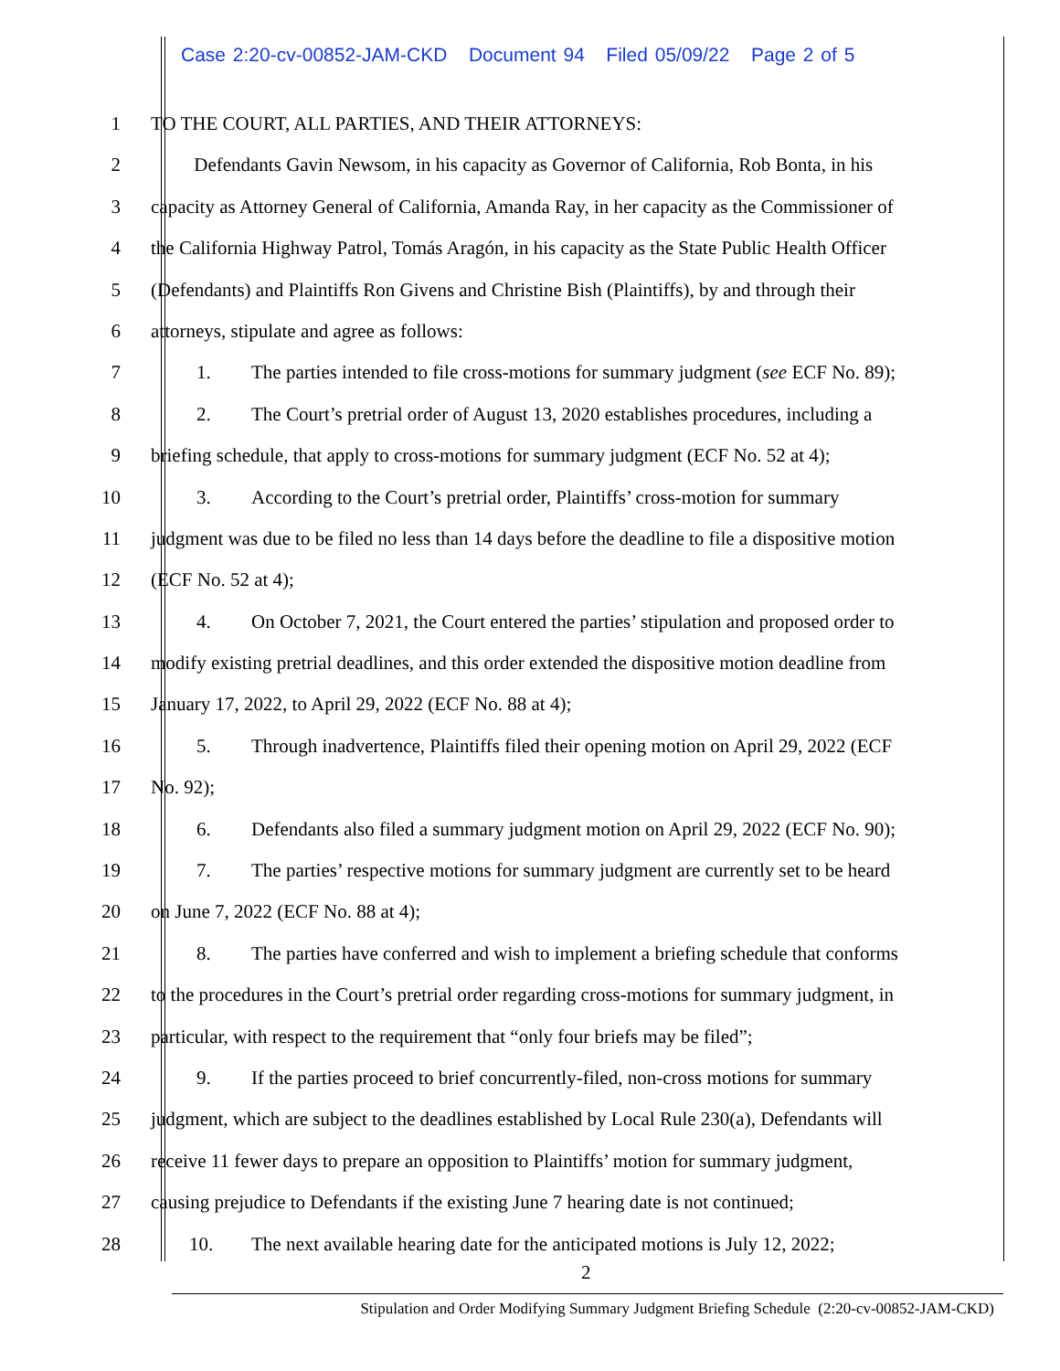Case 2:20-cv-00852-JAM-CKD Document 94 Filed 05/09/22 Page 2 of 5
1 TO THE COURT, ALL PARTIES, AND THEIR ATTORNEYS:
2 Defendants Gavin Newsom, in his capacity as Governor of California, Rob Bonta, in his
3 capacity as Attorney General of California, Amanda Ray, in her capacity as the Commissioner of
4 the California Highway Patrol, Tomás Aragón, in his capacity as the State Public Health Officer
5 (Defendants) and Plaintiffs Ron Givens and Christine Bish (Plaintiffs), by and through their
6 attorneys, stipulate and agree as follows:
7 1. The parties intended to file cross-motions for summary judgment (see ECF No. 89);
8 2. The Court’s pretrial order of August 13, 2020 establishes procedures, including a
9 briefing schedule, that apply to cross-motions for summary judgment (ECF No. 52 at 4);
10 3. According to the Court’s pretrial order, Plaintiffs’ cross-motion for summary
11 judgment was due to be filed no less than 14 days before the deadline to file a dispositive motion
12 (ECF No. 52 at 4);
13 4. On October 7, 2021, the Court entered the parties’ stipulation and proposed order to
14 modify existing pretrial deadlines, and this order extended the dispositive motion deadline from
15 January 17, 2022, to April 29, 2022 (ECF No. 88 at 4);
16 5. Through inadvertence, Plaintiffs filed their opening motion on April 29, 2022 (ECF
17 No. 92);
18 6. Defendants also filed a summary judgment motion on April 29, 2022 (ECF No. 90);
19 7. The parties’ respective motions for summary judgment are currently set to be heard
20 on June 7, 2022 (ECF No. 88 at 4);
21 8. The parties have conferred and wish to implement a briefing schedule that conforms
22 to the procedures in the Court’s pretrial order regarding cross-motions for summary judgment, in
23 particular, with respect to the requirement that “only four briefs may be filed”;
24 9. If the parties proceed to brief concurrently-filed, non-cross motions for summary
25 judgment, which are subject to the deadlines established by Local Rule 230(a), Defendants will
26 receive 11 fewer days to prepare an opposition to Plaintiffs’ motion for summary judgment,
27 causing prejudice to Defendants if the existing June 7 hearing date is not continued;
28 10. The next available hearing date for the anticipated motions is July 12, 2022;
2
Stipulation and Order Modifying Summary Judgment Briefing Schedule (2:20-cv-00852-JAM-CKD)